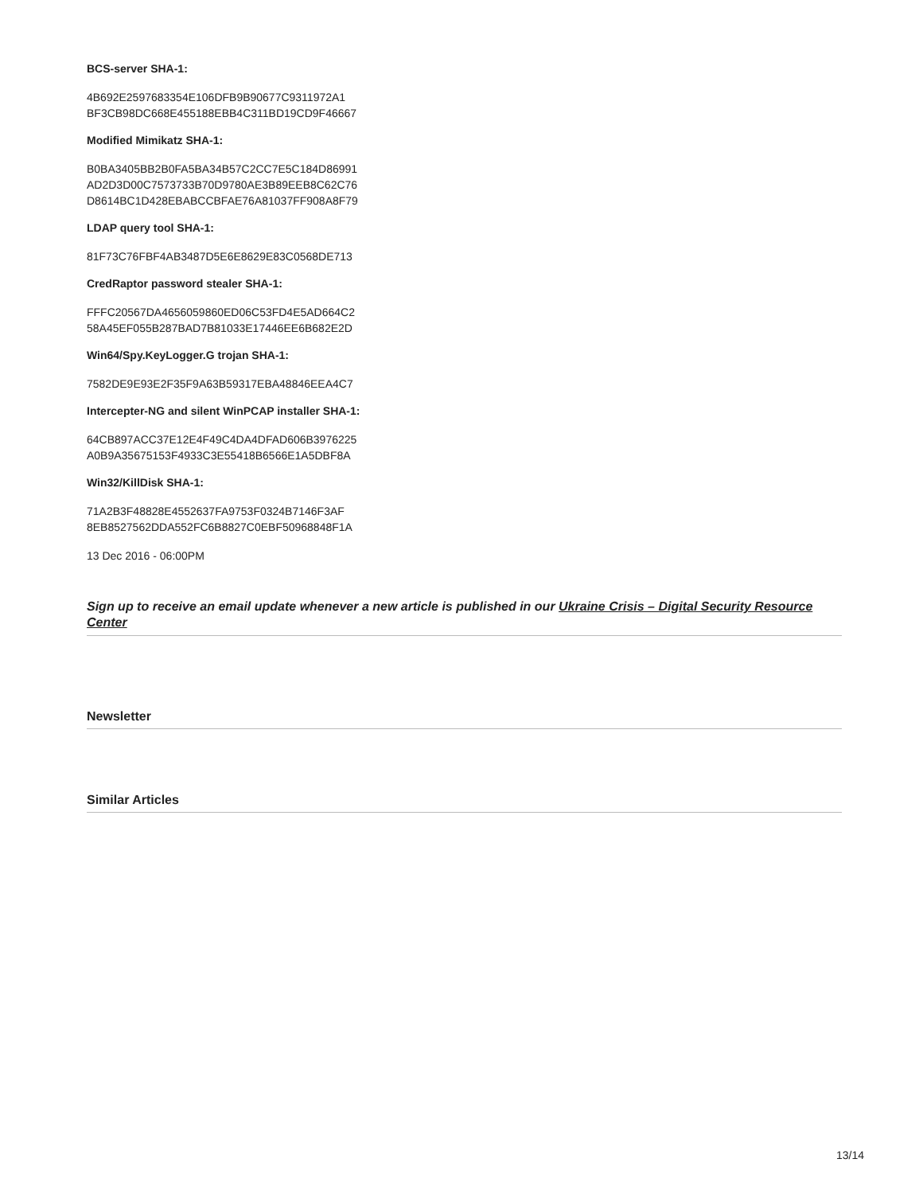BCS-server SHA-1:
4B692E2597683354E106DFB9B90677C9311972A1
BF3CB98DC668E455188EBB4C311BD19CD9F46667
Modified Mimikatz SHA-1:
B0BA3405BB2B0FA5BA34B57C2CC7E5C184D86991
AD2D3D00C7573733B70D9780AE3B89EEB8C62C76
D8614BC1D428EBABCCBFAE76A81037FF908A8F79
LDAP query tool SHA-1:
81F73C76FBF4AB3487D5E6E8629E83C0568DE713
CredRaptor password stealer SHA-1:
FFFC20567DA4656059860ED06C53FD4E5AD664C2
58A45EF055B287BAD7B81033E17446EE6B682E2D
Win64/Spy.KeyLogger.G trojan SHA-1:
7582DE9E93E2F35F9A63B59317EBA48846EEA4C7
Intercepter-NG and silent WinPCAP installer SHA-1:
64CB897ACC37E12E4F49C4DA4DFAD606B3976225
A0B9A35675153F4933C3E55418B6566E1A5DBF8A
Win32/KillDisk SHA-1:
71A2B3F48828E4552637FA9753F0324B7146F3AF
8EB8527562DDA552FC6B8827C0EBF50968848F1A
13 Dec 2016 - 06:00PM
Sign up to receive an email update whenever a new article is published in our Ukraine Crisis – Digital Security Resource Center
Newsletter
Similar Articles
13/14